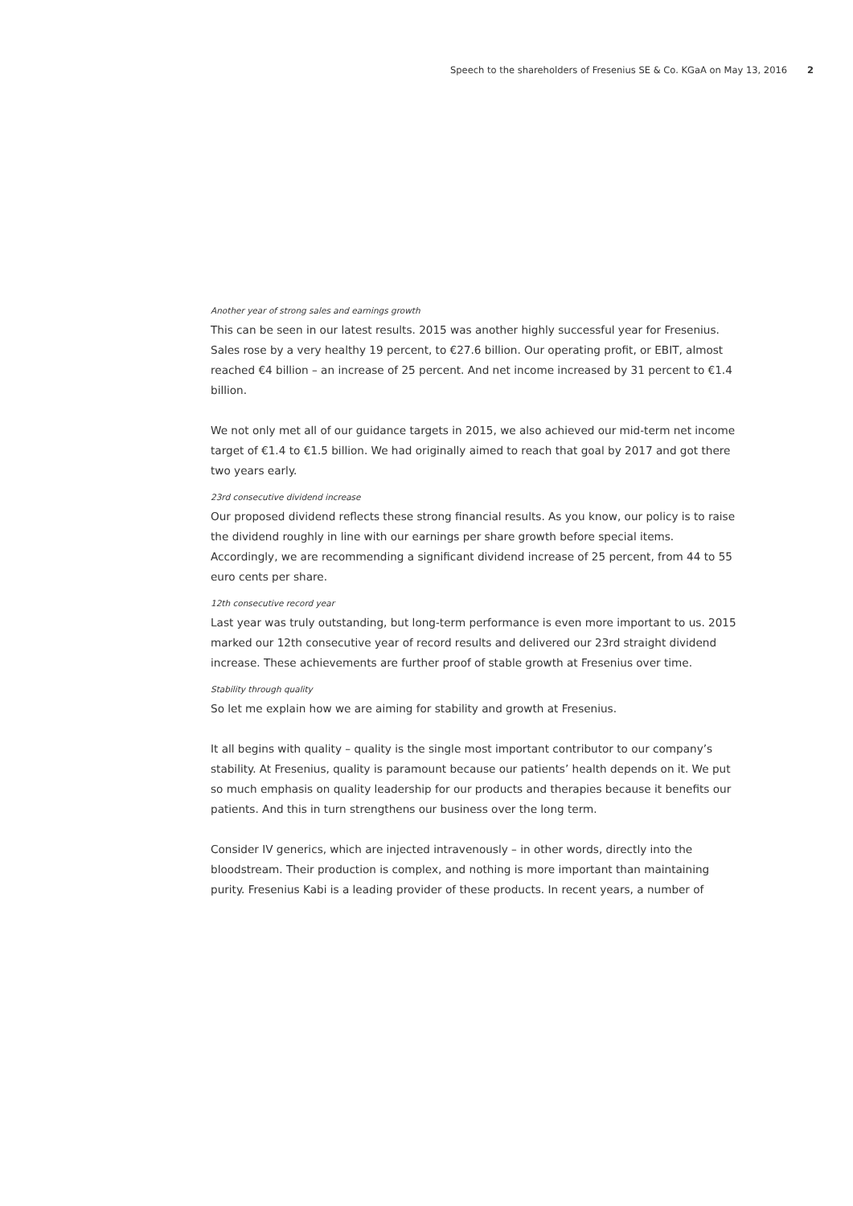Speech to the shareholders of Fresenius SE & Co. KGaA on May 13, 2016 2
Another year of strong sales and earnings growth
This can be seen in our latest results. 2015 was another highly successful year for Fresenius. Sales rose by a very healthy 19 percent, to €27.6 billion. Our operating profit, or EBIT, almost reached €4 billion – an increase of 25 percent. And net income increased by 31 percent to €1.4 billion.
We not only met all of our guidance targets in 2015, we also achieved our mid-term net income target of €1.4 to €1.5 billion. We had originally aimed to reach that goal by 2017 and got there two years early.
23rd consecutive dividend increase
Our proposed dividend reflects these strong financial results. As you know, our policy is to raise the dividend roughly in line with our earnings per share growth before special items. Accordingly, we are recommending a significant dividend increase of 25 percent, from 44 to 55 euro cents per share.
12th consecutive record year
Last year was truly outstanding, but long-term performance is even more important to us. 2015 marked our 12th consecutive year of record results and delivered our 23rd straight dividend increase. These achievements are further proof of stable growth at Fresenius over time.
Stability through quality
So let me explain how we are aiming for stability and growth at Fresenius.
It all begins with quality – quality is the single most important contributor to our company’s stability. At Fresenius, quality is paramount because our patients’ health depends on it. We put so much emphasis on quality leadership for our products and therapies because it benefits our patients. And this in turn strengthens our business over the long term.
Consider IV generics, which are injected intravenously – in other words, directly into the bloodstream. Their production is complex, and nothing is more important than maintaining purity. Fresenius Kabi is a leading provider of these products. In recent years, a number of